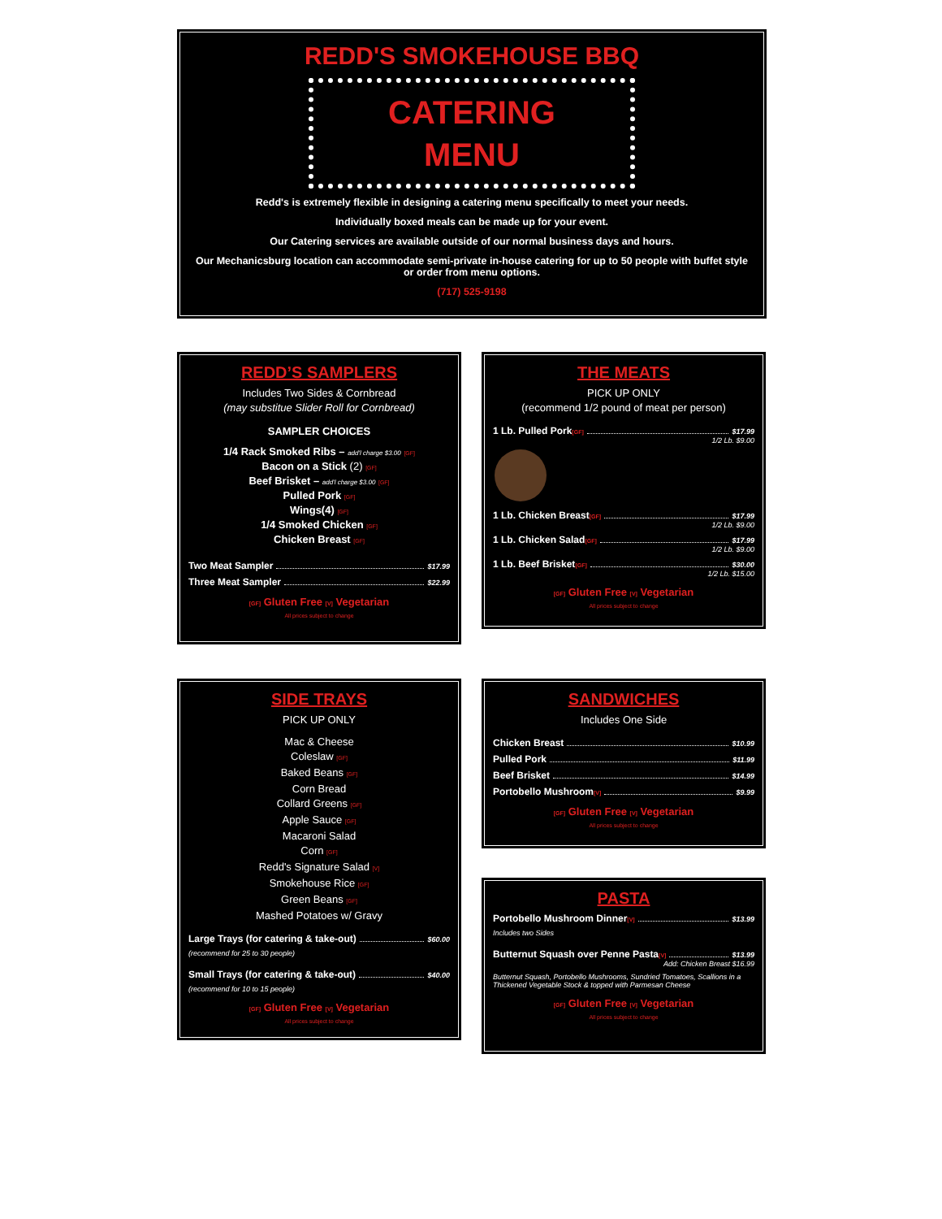REDD'S SMOKEHOUSE BBQ
CATERING
MENU
Redd's is extremely flexible in designing a catering menu specifically to meet your needs.
Individually boxed meals can be made up for your event.
Our Catering services are available outside of our normal business days and hours.
Our Mechanicsburg location can accommodate semi-private in-house catering for up to 50 people with buffet style or order from menu options.
(717) 525-9198
REDD’S SAMPLERS
Includes Two Sides & Cornbread
(may substitue Slider Roll for Cornbread)
SAMPLER CHOICES
1/4 Rack Smoked Ribs – add'l charge $3.00 [GF]
Bacon on a Stick (2) [GF]
Beef Brisket – add'l charge $3.00 [GF]
Pulled Pork [GF]
Wings(4) [GF]
1/4 Smoked Chicken [GF]
Chicken Breast [GF]
Two Meat Sampler $17.99
Three Meat Sampler $22.99
[GF] Gluten Free [V] Vegetarian
All prices subject to change
THE MEATS
PICK UP ONLY
(recommend 1/2 pound of meat per person)
1 Lb. Pulled Pork [GF] $17.99
1/2 Lb. $9.00
1 Lb. Chicken Breast [GF] $17.99
1/2 Lb. $9.00
1 Lb. Chicken Salad [GF] $17.99
1/2 Lb. $9.00
1 Lb. Beef Brisket [GF] $30.00
1/2 Lb. $15.00
[GF] Gluten Free [V] Vegetarian
All prices subject to change
SIDE TRAYS
PICK UP ONLY
Mac & Cheese
Coleslaw [GF]
Baked Beans [GF]
Corn Bread
Collard Greens [GF]
Apple Sauce [GF]
Macaroni Salad
Corn [GF]
Redd's Signature Salad [V]
Smokehouse Rice [GF]
Green Beans [GF]
Mashed Potatoes w/ Gravy
Large Trays (for catering & take-out) $60.00
(recommend for 25 to 30 people)
Small Trays (for catering & take-out) $40.00
(recommend for 10 to 15 people)
[GF] Gluten Free [V] Vegetarian
All prices subject to change
SANDWICHES
Includes One Side
Chicken Breast $10.99
Pulled Pork $11.99
Beef Brisket $14.99
Portobello Mushroom [V] $9.99
[GF] Gluten Free [V] Vegetarian
All prices subject to change
PASTA
Portobello Mushroom Dinner [V] $13.99
Includes two Sides
Butternut Squash over Penne Pasta [V] $13.99
Add: Chicken Breast $16.99
Butternut Squash, Portobello Mushrooms, Sundried Tomatoes, Scallions in a Thickened Vegetable Stock & topped with Parmesan Cheese
[GF] Gluten Free [V] Vegetarian
All prices subject to change